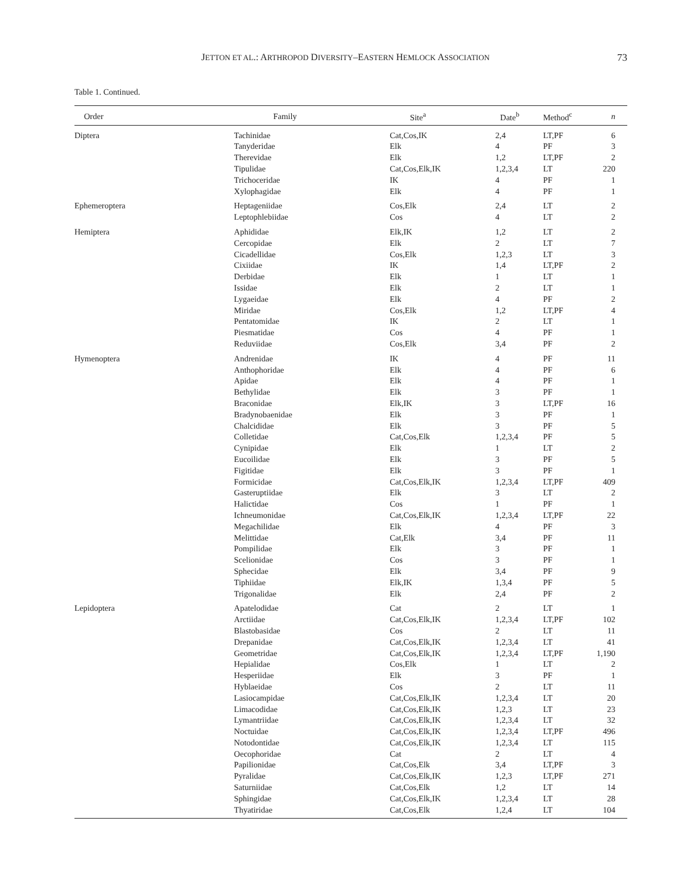JETTON ET AL.: ARTHROPOD DIVERSITY–EASTERN HEMLOCK ASSOCIATION 73
Table 1. Continued.
| Order | Family | Site<sup>a</sup> | Date<sup>b</sup> | Method<sup>c</sup> | n |
| --- | --- | --- | --- | --- | --- |
| Diptera | Tachinidae | Cat,Cos,IK | 2,4 | LT,PF | 6 |
| | Tanyderidae | Elk | 4 | PF | 3 |
| | Therevidae | Elk | 1,2 | LT,PF | 2 |
| | Tipulidae | Cat,Cos,Elk,IK | 1,2,3,4 | LT | 220 |
| | Trichoceridae | IK | 4 | PF | 1 |
| | Xylophagidae | Elk | 4 | PF | 1 |
| Ephemeroptera | Heptageniidae | Cos,Elk | 2,4 | LT | 2 |
| | Leptophlebiidae | Cos | 4 | LT | 2 |
| Hemiptera | Aphididae | Elk,IK | 1,2 | LT | 2 |
| | Cercopidae | Elk | 2 | LT | 7 |
| | Cicadellidae | Cos,Elk | 1,2,3 | LT | 3 |
| | Cixiidae | IK | 1,4 | LT,PF | 2 |
| | Derbidae | Elk | 1 | LT | 1 |
| | Issidae | Elk | 2 | LT | 1 |
| | Lygaeidae | Elk | 4 | PF | 2 |
| | Miridae | Cos,Elk | 1,2 | LT,PF | 4 |
| | Pentatomidae | IK | 2 | LT | 1 |
| | Piesmatidae | Cos | 4 | PF | 1 |
| | Reduviidae | Cos,Elk | 3,4 | PF | 2 |
| Hymenoptera | Andrenidae | IK | 4 | PF | 11 |
| | Anthophoridae | Elk | 4 | PF | 6 |
| | Apidae | Elk | 4 | PF | 1 |
| | Bethylidae | Elk | 3 | PF | 1 |
| | Braconidae | Elk,IK | 3 | LT,PF | 16 |
| | Bradynobaenidae | Elk | 3 | PF | 1 |
| | Chalcididae | Elk | 3 | PF | 5 |
| | Colletidae | Cat,Cos,Elk | 1,2,3,4 | PF | 5 |
| | Cynipidae | Elk | 1 | LT | 2 |
| | Eucoilidae | Elk | 3 | PF | 5 |
| | Figitidae | Elk | 3 | PF | 1 |
| | Formicidae | Cat,Cos,Elk,IK | 1,2,3,4 | LT,PF | 409 |
| | Gasteruptiidae | Elk | 3 | LT | 2 |
| | Halictidae | Cos | 1 | PF | 1 |
| | Ichneumonidae | Cat,Cos,Elk,IK | 1,2,3,4 | LT,PF | 22 |
| | Megachilidae | Elk | 4 | PF | 3 |
| | Melittidae | Cat,Elk | 3,4 | PF | 11 |
| | Pompilidae | Elk | 3 | PF | 1 |
| | Scelionidae | Cos | 3 | PF | 1 |
| | Sphecidae | Elk | 3,4 | PF | 9 |
| | Tiphiidae | Elk,IK | 1,3,4 | PF | 5 |
| | Trigonalidae | Elk | 2,4 | PF | 2 |
| Lepidoptera | Apatelodidae | Cat | 2 | LT | 1 |
| | Arctiidae | Cat,Cos,Elk,IK | 1,2,3,4 | LT,PF | 102 |
| | Blastobasidae | Cos | 2 | LT | 11 |
| | Drepanidae | Cat,Cos,Elk,IK | 1,2,3,4 | LT | 41 |
| | Geometridae | Cat,Cos,Elk,IK | 1,2,3,4 | LT,PF | 1,190 |
| | Hepialidae | Cos,Elk | 1 | LT | 2 |
| | Hesperiidae | Elk | 3 | PF | 1 |
| | Hyblaeidae | Cos | 2 | LT | 11 |
| | Lasiocampidae | Cat,Cos,Elk,IK | 1,2,3,4 | LT | 20 |
| | Limacodidae | Cat,Cos,Elk,IK | 1,2,3 | LT | 23 |
| | Lymantriidae | Cat,Cos,Elk,IK | 1,2,3,4 | LT | 32 |
| | Noctuidae | Cat,Cos,Elk,IK | 1,2,3,4 | LT,PF | 496 |
| | Notodontidae | Cat,Cos,Elk,IK | 1,2,3,4 | LT | 115 |
| | Oecophoridae | Cat | 2 | LT | 4 |
| | Papilionidae | Cat,Cos,Elk | 3,4 | LT,PF | 3 |
| | Pyralidae | Cat,Cos,Elk,IK | 1,2,3 | LT,PF | 271 |
| | Saturniidae | Cat,Cos,Elk | 1,2 | LT | 14 |
| | Sphingidae | Cat,Cos,Elk,IK | 1,2,3,4 | LT | 28 |
| | Thyatiridae | Cat,Cos,Elk | 1,2,4 | LT | 104 |